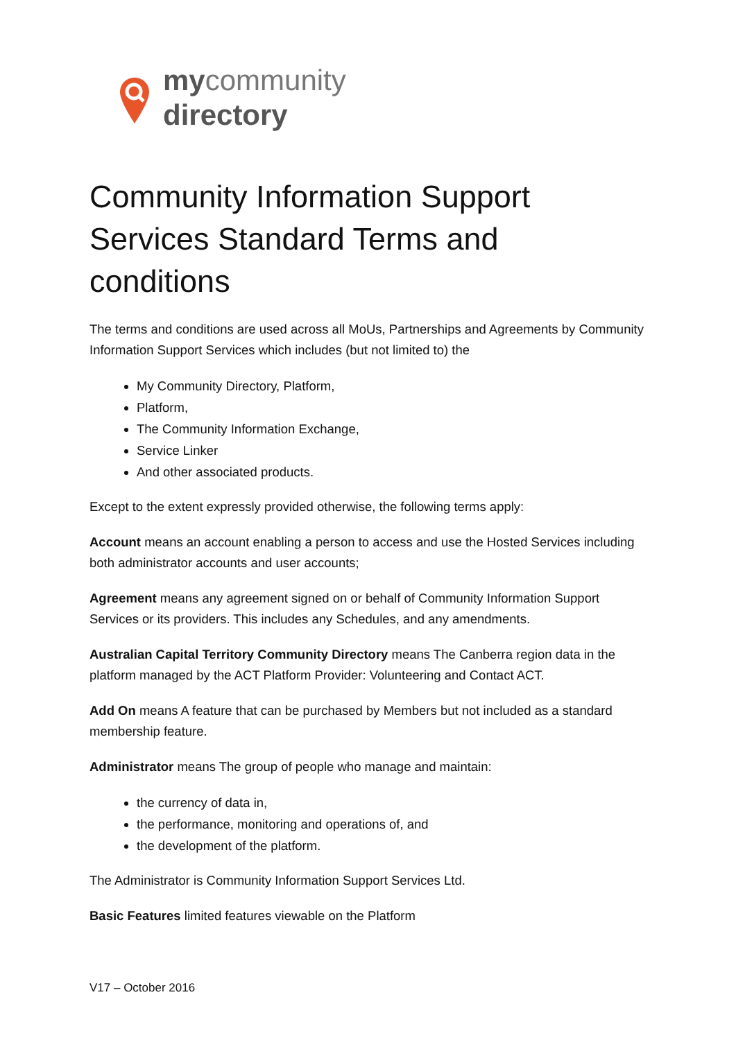my community
directory
Community Information Support Services Standard Terms and conditions
The terms and conditions are used across all MoUs, Partnerships and Agreements by Community Information Support Services which includes (but not limited to) the
My Community Directory, Platform,
Platform,
The Community Information Exchange,
Service Linker
And other associated products.
Except to the extent expressly provided otherwise, the following terms apply:
Account means an account enabling a person to access and use the Hosted Services including both administrator accounts and user accounts;
Agreement means any agreement signed on or behalf of Community Information Support Services or its providers. This includes any Schedules, and any amendments.
Australian Capital Territory Community Directory means The Canberra region data in the platform managed by the ACT Platform Provider: Volunteering and Contact ACT.
Add On means A feature that can be purchased by Members but not included as a standard membership feature.
Administrator means The group of people who manage and maintain:
the currency of data in,
the performance, monitoring and operations of, and
the development of the platform.
The Administrator is Community Information Support Services Ltd.
Basic Features limited features viewable on the Platform
V17 – October 2016